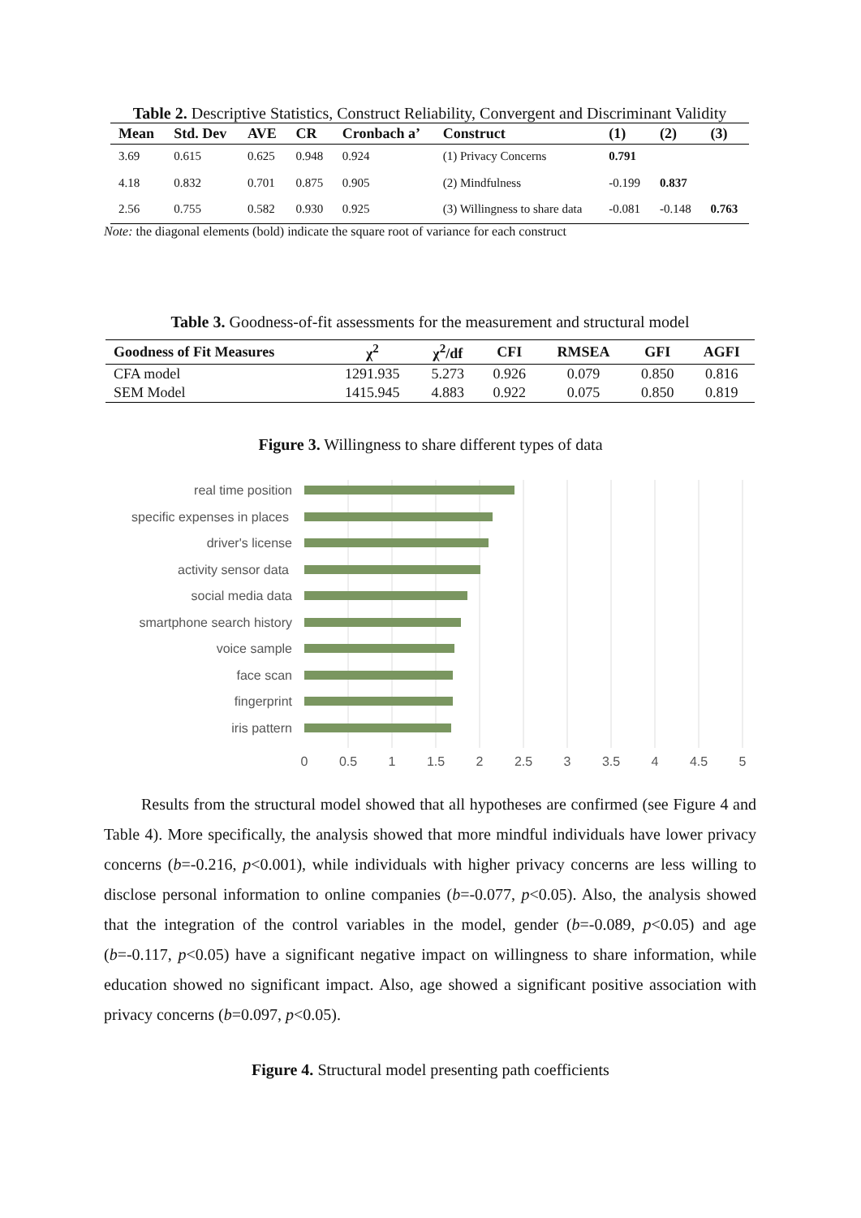Table 2. Descriptive Statistics, Construct Reliability, Convergent and Discriminant Validity
| Mean | Std. Dev | AVE | CR | Cronbach a’ | Construct | (1) | (2) | (3) |
| --- | --- | --- | --- | --- | --- | --- | --- | --- |
| 3.69 | 0.615 | 0.625 | 0.948 | 0.924 | (1) Privacy Concerns | 0.791 | | |
| 4.18 | 0.832 | 0.701 | 0.875 | 0.905 | (2) Mindfulness | -0.199 | 0.837 | |
| 2.56 | 0.755 | 0.582 | 0.930 | 0.925 | (3) Willingness to share data | -0.081 | -0.148 | 0.763 |
Note: the diagonal elements (bold) indicate the square root of variance for each construct
Table 3. Goodness-of-fit assessments for the measurement and structural model
| Goodness of Fit Measures | χ<sup>2</sup> | χ<sup>2</sup>/df | CFI | RMSEA | GFI | AGFI |
| --- | --- | --- | --- | --- | --- | --- |
| CFA model | 1291.935 | 5.273 | 0.926 | 0.079 | 0.850 | 0.816 |
| SEM Model | 1415.945 | 4.883 | 0.922 | 0.075 | 0.850 | 0.819 |
Figure 3. Willingness to share different types of data
real time position
specific expenses in places
driver's license
activity sensor data
social media data
smartphone search history
voice sample
face scan
fingerprint
iris pattern
0
0.5
1
1.5
2
2.5
3
3.5
4
4.5
5
Results from the structural model showed that all hypotheses are confirmed (see Figure 4 and Table 4). More specifically, the analysis showed that more mindful individuals have lower privacy concerns (b=-0.216, p<0.001), while individuals with higher privacy concerns are less willing to disclose personal information to online companies (b=-0.077, p<0.05). Also, the analysis showed that the integration of the control variables in the model, gender (b=-0.089, p<0.05) and age (b=-0.117, p<0.05) have a significant negative impact on willingness to share information, while education showed no significant impact. Also, age showed a significant positive association with privacy concerns (b=0.097, p<0.05).
Figure 4. Structural model presenting path coefficients